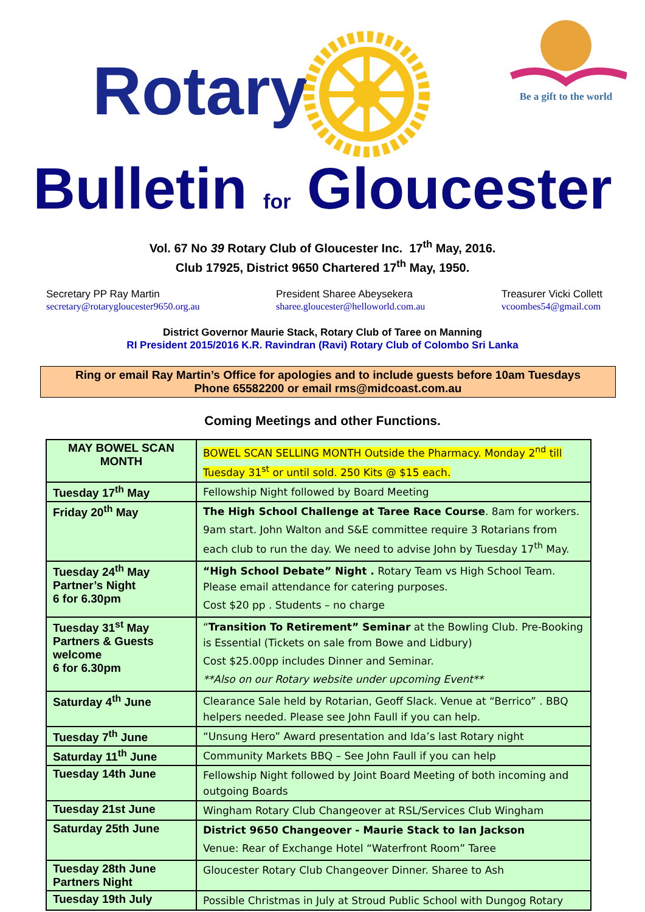Rotary
Be a gift to the world
Bulletin for Gloucester
Vol. 67 No 39 Rotary Club of Gloucester Inc. 17<sup>th</sup> May, 2016.
Club 17925, District 9650 Chartered 17<sup>th</sup> May, 1950.
Secretary PP Ray Martin
secretary@rotarygloucester9650.org.au
President Sharee Abeysekera
sharee.gloucester@helloworld.com.au
Treasurer Vicki Collett
vcoombes54@gmail.com
District Governor Maurie Stack, Rotary Club of Taree on Manning
RI President 2015/2016 K.R. Ravindran (Ravi) Rotary Club of Colombo Sri Lanka
Ring or email Ray Martin’s Office for apologies and to include guests before 10am Tuesdays
Phone 65582200 or email rms@midcoast.com.au
Coming Meetings and other Functions.
| MAY BOWEL SCAN MONTH | BOWEL SCAN SELLING MONTH Outside the Pharmacy. Monday 2<sup>nd</sup> till Tuesday 31<sup>st</sup> or until sold. 250 Kits @ $15 each. |
| Tuesday 17<sup>th</sup> May | Fellowship Night followed by Board Meeting |
| Friday 20<sup>th</sup> May | The High School Challenge at Taree Race Course . 8am for workers. 9am start. John Walton and S&E committee require 3 Rotarians from each club to run the day. We need to advise John by Tuesday 17<sup>th</sup> May. |
| Tuesday 24<sup>th</sup> May Partner’s Night 6 for 6.30pm | “High School Debate” Night . Rotary Team vs High School Team. Please email attendance for catering purposes. Cost $20 pp . Students – no charge |
| Tuesday 31<sup>st</sup> May Partners & Guests welcome 6 for 6.30pm | “ Transition To Retirement” Seminar at the Bowling Club. Pre-Booking is Essential (Tickets on sale from Bowe and Lidbury) Cost $25.00pp includes Dinner and Seminar. **Also on our Rotary website under upcoming Event** |
| Saturday 4<sup>th</sup> June | Clearance Sale held by Rotarian, Geoff Slack. Venue at “Berrico” . BBQ helpers needed. Please see John Faull if you can help. |
| Tuesday 7<sup>th</sup> June | “Unsung Hero” Award presentation and Ida’s last Rotary night |
| Saturday 11<sup>th</sup> June | Community Markets BBQ – See John Faull if you can help |
| Tuesday 14th June | Fellowship Night followed by Joint Board Meeting of both incoming and outgoing Boards |
| Tuesday 21st June | Wingham Rotary Club Changeover at RSL/Services Club Wingham |
| Saturday 25th June | District 9650 Changeover - Maurie Stack to Ian Jackson Venue: Rear of Exchange Hotel “Waterfront Room” Taree |
| Tuesday 28th June Partners Night | Gloucester Rotary Club Changeover Dinner. Sharee to Ash |
| Tuesday 19th July | Possible Christmas in July at Stroud Public School with Dungog Rotary |